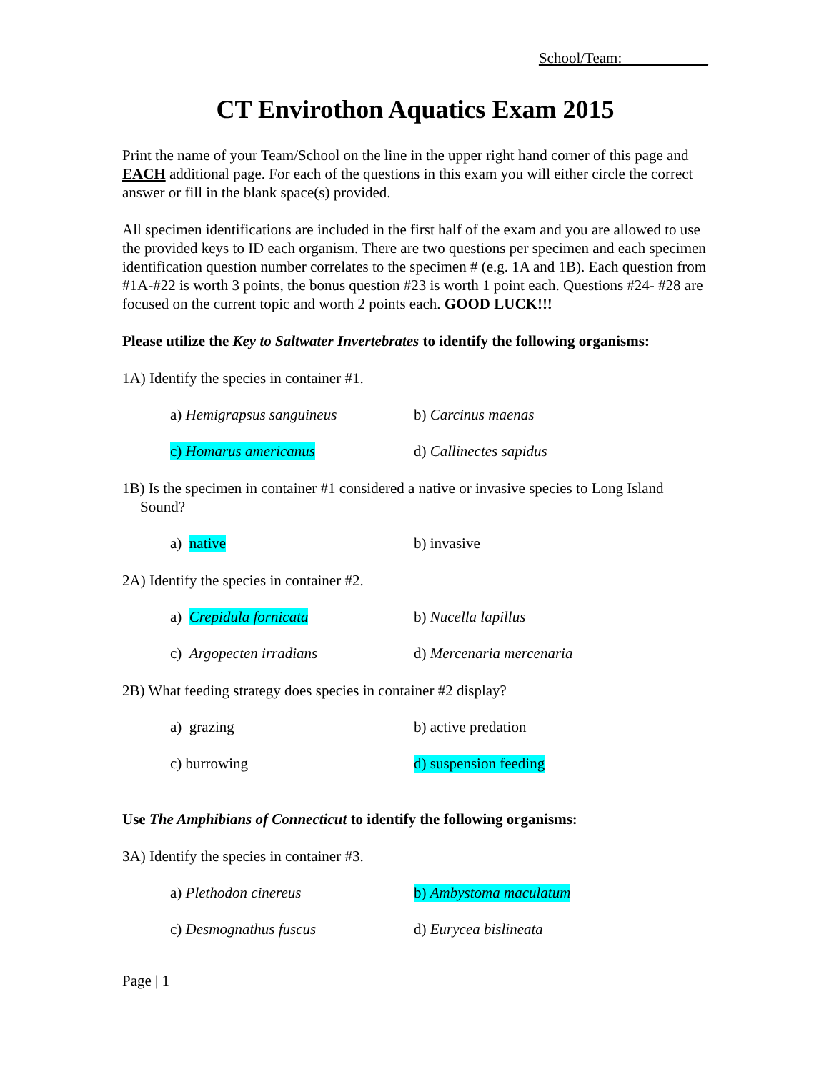School/Team: ___
CT Envirothon Aquatics Exam 2015
Print the name of your Team/School on the line in the upper right hand corner of this page and EACH additional page. For each of the questions in this exam you will either circle the correct answer or fill in the blank space(s) provided.
All specimen identifications are included in the first half of the exam and you are allowed to use the provided keys to ID each organism. There are two questions per specimen and each specimen identification question number correlates to the specimen # (e.g. 1A and 1B). Each question from #1A-#22 is worth 3 points, the bonus question #23 is worth 1 point each. Questions #24- #28 are focused on the current topic and worth 2 points each. GOOD LUCK!!!
Please utilize the Key to Saltwater Invertebrates to identify the following organisms:
1A) Identify the species in container #1.
a) Hemigrapsus sanguineus b) Carcinus maenas
c) Homarus americanus d) Callinectes sapidus
1B) Is the specimen in container #1 considered a native or invasive species to Long Island Sound?
a) native b) invasive
2A) Identify the species in container #2.
a) Crepidula fornicata b) Nucella lapillus
c) Argopecten irradians d) Mercenaria mercenaria
2B) What feeding strategy does species in container #2 display?
a) grazing b) active predation
c) burrowing d) suspension feeding
Use The Amphibians of Connecticut to identify the following organisms:
3A) Identify the species in container #3.
a) Plethodon cinereus b) Ambystoma maculatum
c) Desmognathus fuscus d) Eurycea bislineata
Page | 1